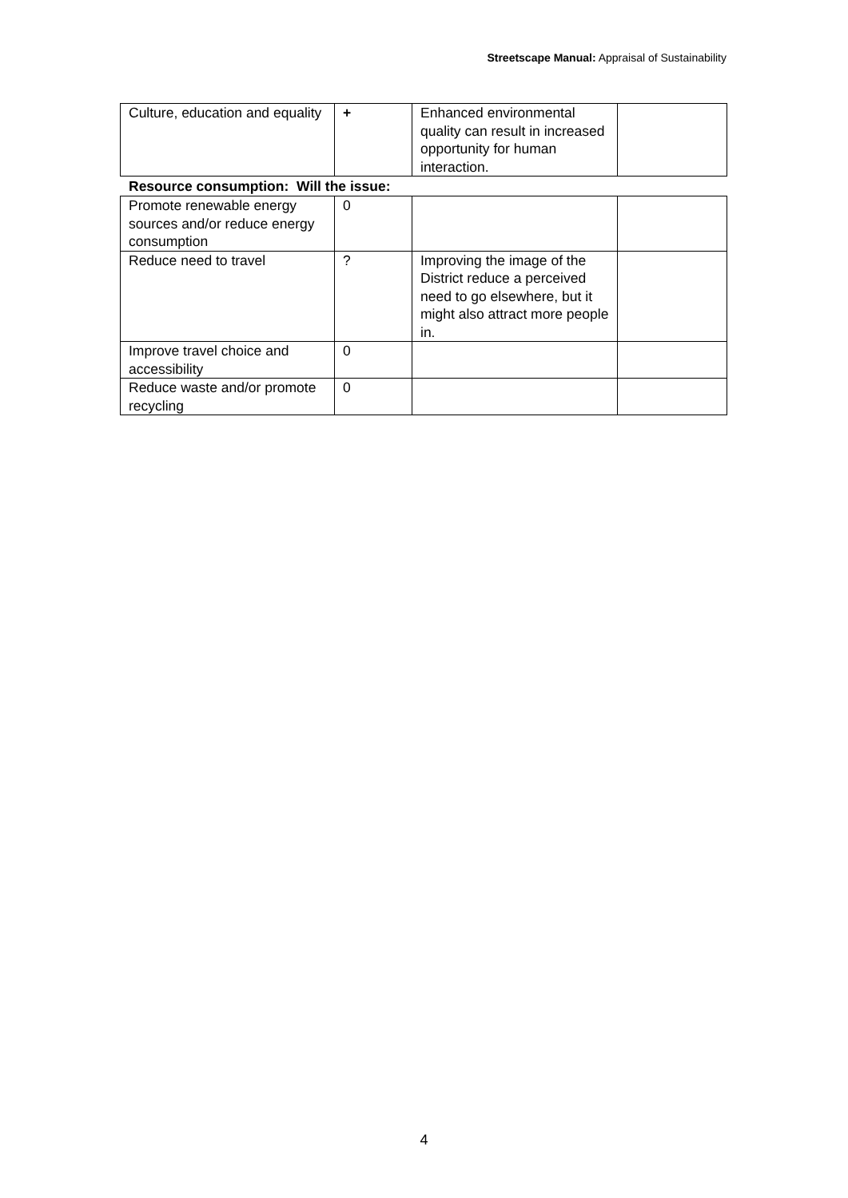Streetscape Manual: Appraisal of Sustainability
| Culture, education and equality | + | Enhanced environmental quality can result in increased opportunity for human interaction. | |
Resource consumption: Will the issue:
| Promote renewable energy sources and/or reduce energy consumption | 0 | | |
| Reduce need to travel | ? | Improving the image of the District reduce a perceived need to go elsewhere, but it might also attract more people in. | |
| Improve travel choice and accessibility | 0 | | |
| Reduce waste and/or promote recycling | 0 | | |
4